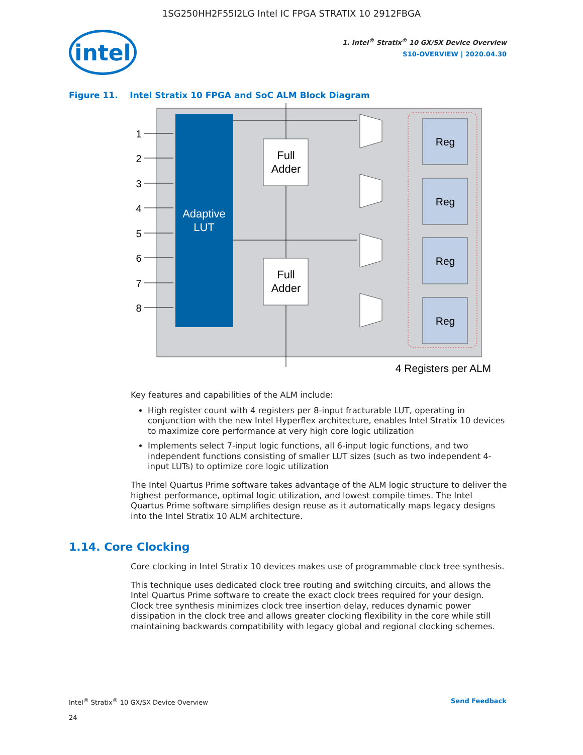1SG250HH2F55I2LG Intel IC FPGA STRATIX 10 2912FBGA
intel
1. Intel<sup>®</sup> Stratix<sup>®</sup> 10 GX/SX Device Overview
S10-OVERVIEW | 2020.04.30
Figure 11. Intel Stratix 10 FPGA and SoC ALM Block Diagram
Adaptive
LUT
1
2
3
4
5
6
7
8
Full
Adder
Full
Adder
Reg
Reg
Reg
Reg
4 Registers per ALM
Key features and capabilities of the ALM include:
High register count with 4 registers per 8-input fracturable LUT, operating in conjunction with the new Intel Hyperflex architecture, enables Intel Stratix 10 devices to maximize core performance at very high core logic utilization
Implements select 7-input logic functions, all 6-input logic functions, and two independent functions consisting of smaller LUT sizes (such as two independent 4-input LUTs) to optimize core logic utilization
The Intel Quartus Prime software takes advantage of the ALM logic structure to deliver the highest performance, optimal logic utilization, and lowest compile times. The Intel Quartus Prime software simplifies design reuse as it automatically maps legacy designs into the Intel Stratix 10 ALM architecture.
1.14. Core Clocking
Core clocking in Intel Stratix 10 devices makes use of programmable clock tree synthesis.
This technique uses dedicated clock tree routing and switching circuits, and allows the Intel Quartus Prime software to create the exact clock trees required for your design. Clock tree synthesis minimizes clock tree insertion delay, reduces dynamic power dissipation in the clock tree and allows greater clocking flexibility in the core while still maintaining backwards compatibility with legacy global and regional clocking schemes.
Intel<sup>®</sup> Stratix<sup>®</sup> 10 GX/SX Device Overview
24
Send Feedback